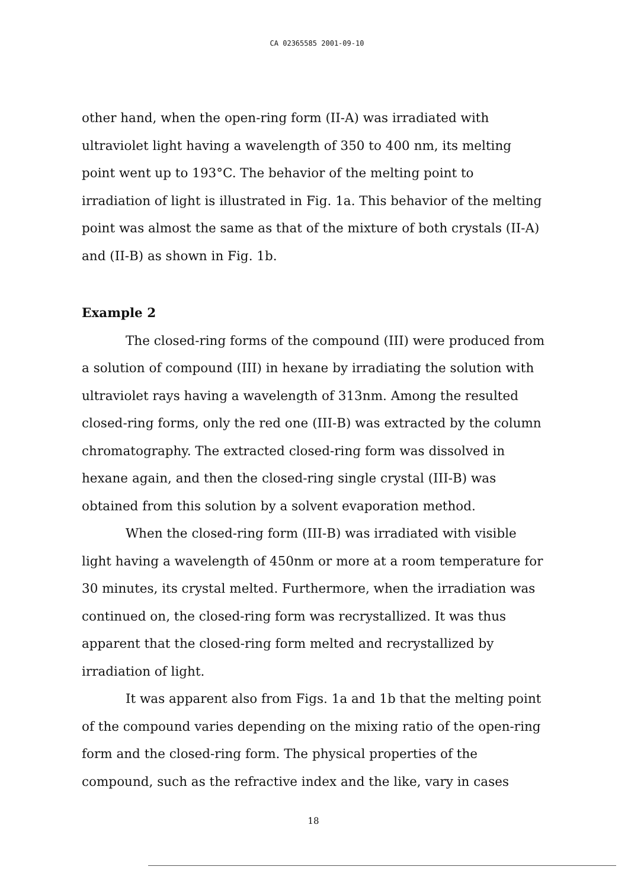CA 02365585 2001-09-10
other hand, when the open-ring form (II-A) was irradiated with ultraviolet light having a wavelength of 350 to 400 nm, its melting point went up to 193°C. The behavior of the melting point to irradiation of light is illustrated in Fig. 1a. This behavior of the melting point was almost the same as that of the mixture of both crystals (II-A) and (II-B) as shown in Fig. 1b.
Example 2
The closed-ring forms of the compound (III) were produced from a solution of compound (III) in hexane by irradiating the solution with ultraviolet rays having a wavelength of 313nm. Among the resulted closed-ring forms, only the red one (III-B) was extracted by the column chromatography. The extracted closed-ring form was dissolved in hexane again, and then the closed-ring single crystal (III-B) was obtained from this solution by a solvent evaporation method.
When the closed-ring form (III-B) was irradiated with visible light having a wavelength of 450nm or more at a room temperature for 30 minutes, its crystal melted. Furthermore, when the irradiation was continued on, the closed-ring form was recrystallized. It was thus apparent that the closed-ring form melted and recrystallized by irradiation of light.
It was apparent also from Figs. 1a and 1b that the melting point of the compound varies depending on the mixing ratio of the open-ring form and the closed-ring form. The physical properties of the compound, such as the refractive index and the like, vary in cases
18